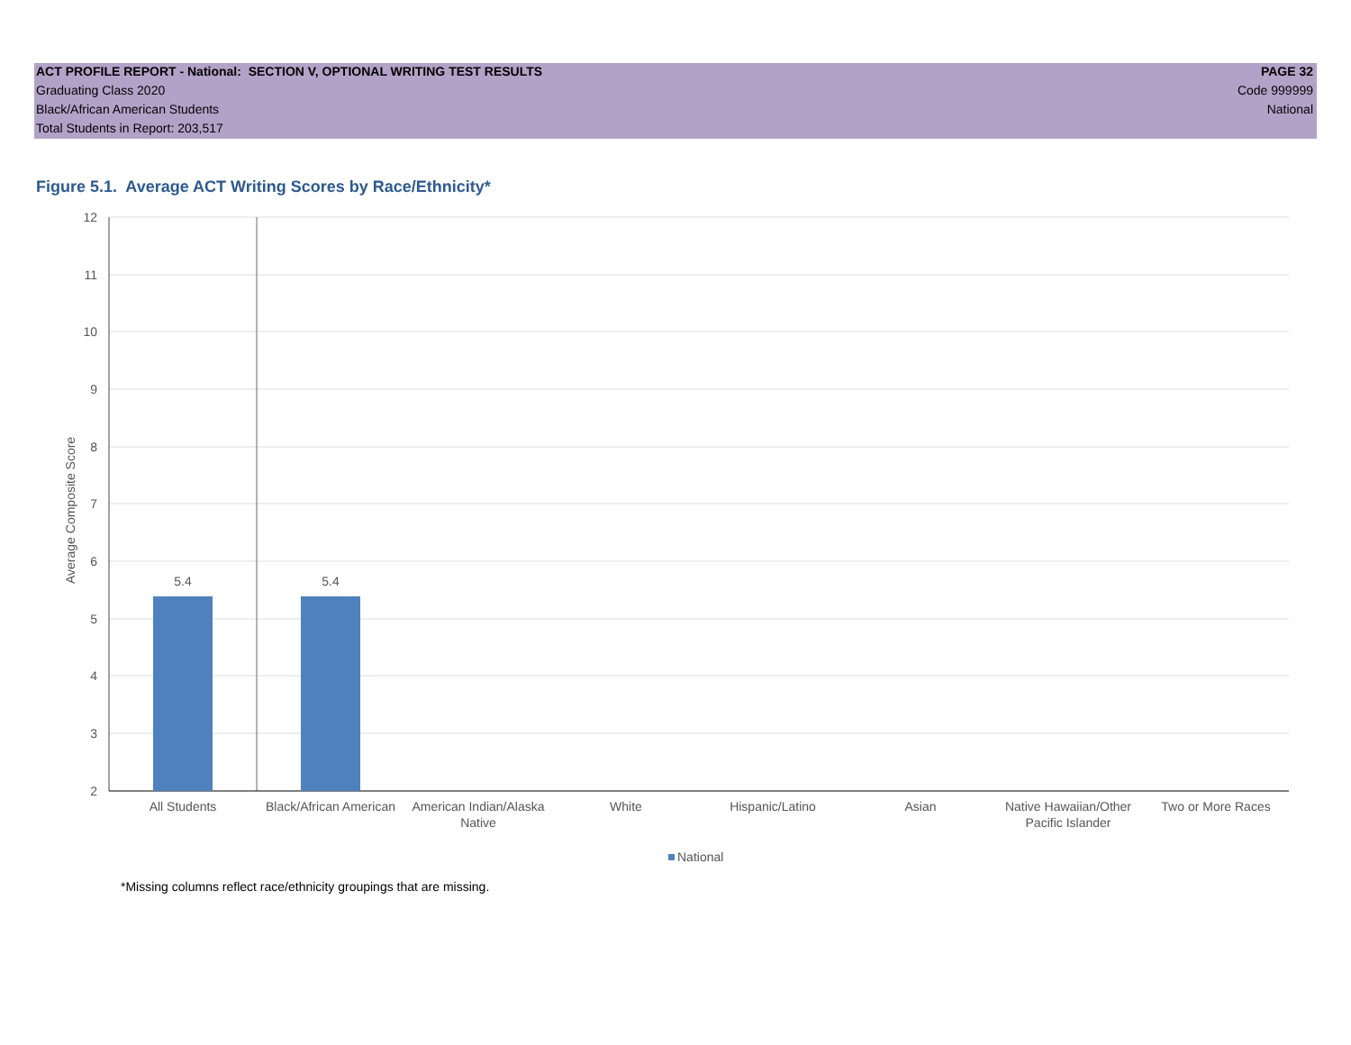ACT PROFILE REPORT - National: SECTION V, OPTIONAL WRITING TEST RESULTS PAGE 32
Graduating Class 2020 Code 999999
Black/African American Students National
Total Students in Report: 203,517
Figure 5.1. Average ACT Writing Scores by Race/Ethnicity*
5.4
5.4
12
11
10
9
8
7
6
5
4
3
2
All Students
Black/African American
American Indian/Alaska
Native
White
Hispanic/Latino
Asian
Native Hawaiian/Other
Pacific Islander
Two or More Races
National
Average Composite Score
*Missing columns reflect race/ethnicity groupings that are missing.